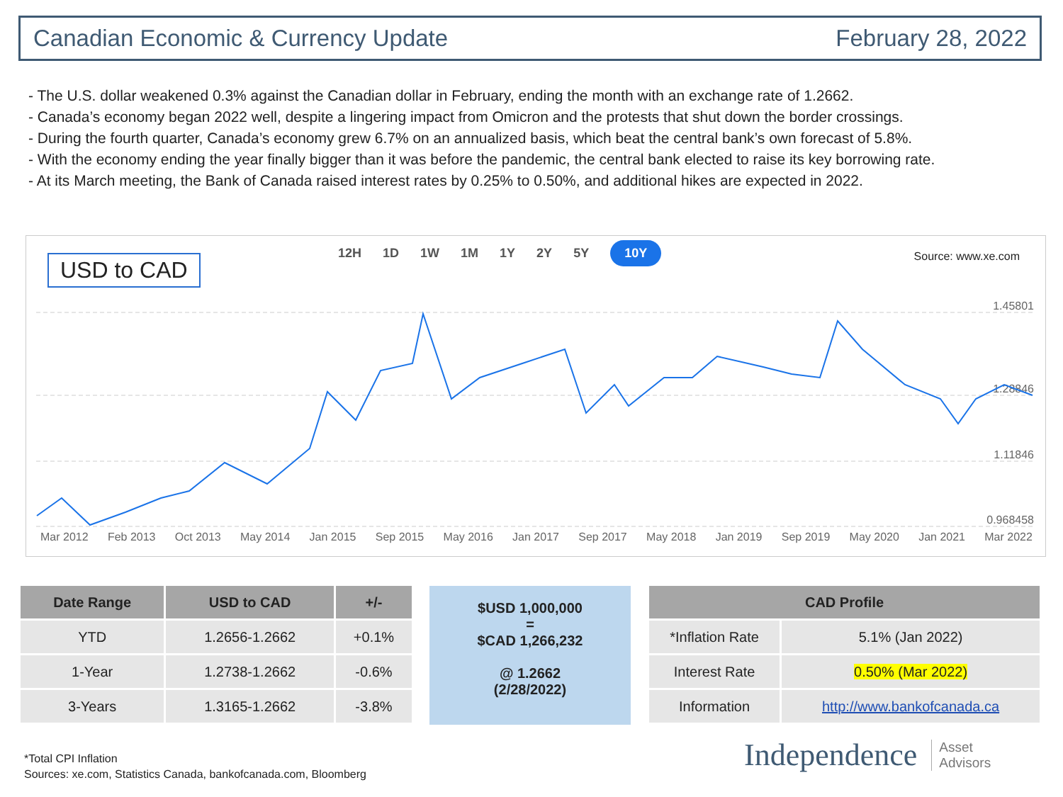Canadian Economic & Currency Update February 28, 2022
The U.S. dollar weakened 0.3% against the Canadian dollar in February, ending the month with an exchange rate of 1.2662.
Canada’s economy began 2022 well, despite a lingering impact from Omicron and the protests that shut down the border crossings.
During the fourth quarter, Canada’s economy grew 6.7% on an annualized basis, which beat the central bank’s own forecast of 5.8%.
With the economy ending the year finally bigger than it was before the pandemic, the central bank elected to raise its key borrowing rate.
At its March meeting, the Bank of Canada raised interest rates by 0.25% to 0.50%, and additional hikes are expected in 2022.
USD to CAD 12H 1D 1W 1M 1Y 2Y 5Y 10Y Source: www.xe.com
1.45801
1.28846
1.11846
0.968458
Mar 2012 Feb 2013 Oct 2013 May 2014 Jan 2015 Sep 2015 May 2016 Jan 2017 Sep 2017 May 2018 Jan 2019 Sep 2019 May 2020 Jan 2021 Mar 2022
| Date Range | USD to CAD | +/- |
| --- | --- | --- |
| YTD | 1.2656-1.2662 | +0.1% |
| 1-Year | 1.2738-1.2662 | -0.6% |
| 3-Years | 1.3165-1.2662 | -3.8% |
$USD 1,000,000
=
$CAD 1,266,232
@ 1.2662
(2/28/2022)
| CAD Profile | |
| --- | --- |
| *Inflation Rate | 5.1% (Jan 2022) |
| Interest Rate | 0.50% (Mar 2022) |
| Information | http://www.bankofcanada.ca |
*Total CPI Inflation
Sources: xe.com, Statistics Canada, bankofcanada.com, Bloomberg
Independence Asset
Advisors